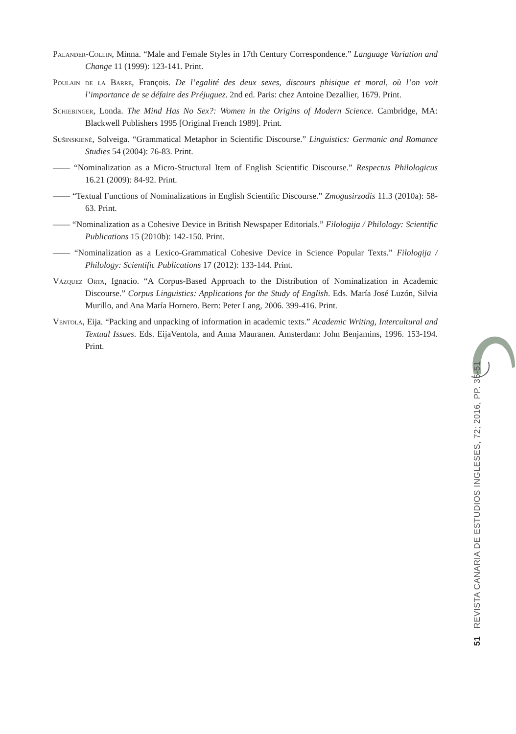Palander-Collin, Minna. “Male and Female Styles in 17th Century Correspondence.” Language Variation and Change 11 (1999): 123-141. Print.
Poulain de la Barre, François. De l’egalité des deux sexes, discours phisique et moral, où l’on voit l’importance de se défaire des Préjuguez. 2nd ed. Paris: chez Antoine Dezallier, 1679. Print.
Schiebinger, Londa. The Mind Has No Sex?: Women in the Origins of Modern Science. Cambridge, MA: Blackwell Publishers 1995 [Original French 1989]. Print.
Sušinskienė, Solveiga. “Grammatical Metaphor in Scientific Discourse.” Linguistics: Germanic and Romance Studies 54 (2004): 76-83. Print.
—— “Nominalization as a Micro-Structural Item of English Scientific Discourse.” Respectus Philologicus 16.21 (2009): 84-92. Print.
—— “Textual Functions of Nominalizations in English Scientific Discourse.” Zmogusirzodis 11.3 (2010a): 58-63. Print.
—— “Nominalization as a Cohesive Device in British Newspaper Editorials.” Filologija / Philology: Scientific Publications 15 (2010b): 142-150. Print.
—— “Nominalization as a Lexico-Grammatical Cohesive Device in Science Popular Texts.” Filologija / Philology: Scientific Publications 17 (2012): 133-144. Print.
Vázquez Orta, Ignacio. “A Corpus-Based Approach to the Distribution of Nominalization in Academic Discourse.” Corpus Linguistics: Applications for the Study of English. Eds. María José Luzón, Silvia Murillo, and Ana María Hornero. Bern: Peter Lang, 2006. 399-416. Print.
Ventola, Eija. “Packing and unpacking of information in academic texts.” Academic Writing, Intercultural and Textual Issues. Eds. EijaVentola, and Anna Mauranen. Amsterdam: John Benjamins, 1996. 153-194. Print.
51 REVISTA CANARIA DE ESTUDIOS INGLESES, 72; 2016, PP. 35-51